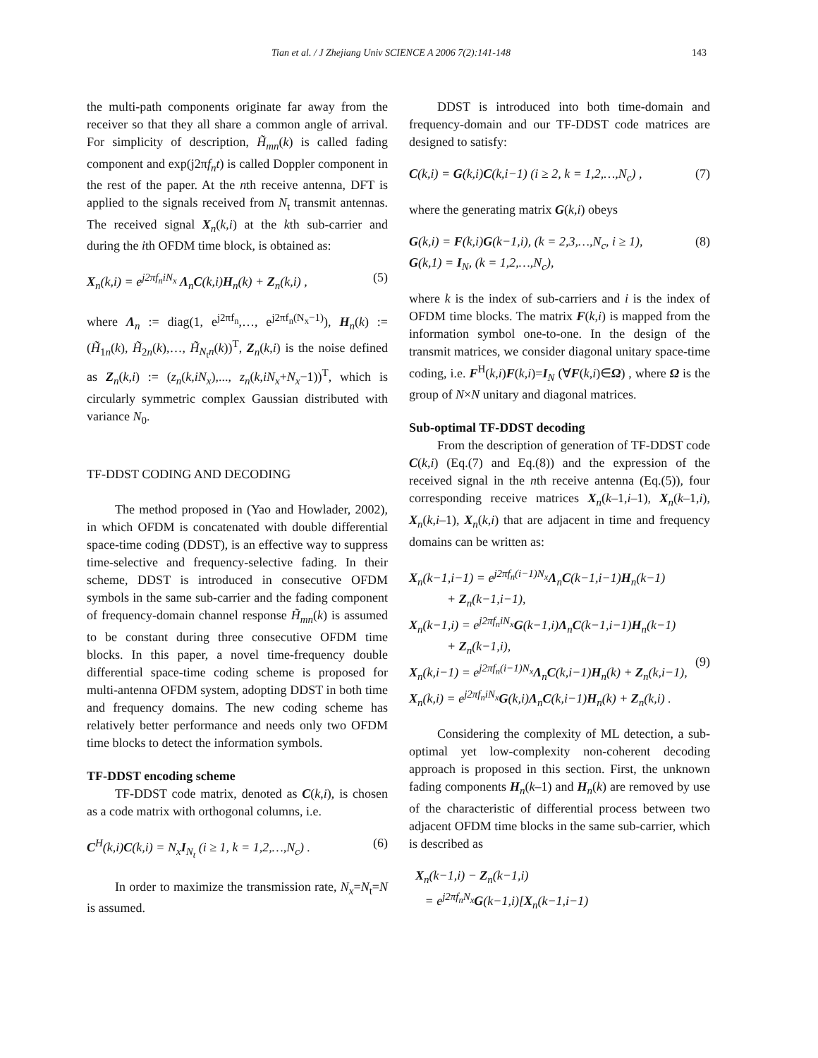Tian et al. / J Zhejiang Univ SCIENCE A 2006 7(2):141-148 143
the multi-path components originate far away from the receiver so that they all share a common angle of arrival. For simplicity of description, H̃<sub>mn</sub>(k) is called fading component and exp(j2πf<sub>n</sub>t) is called Doppler component in the rest of the paper. At the nth receive antenna, DFT is applied to the signals received from N<sub>t</sub> transmit antennas. The received signal X<sub>n</sub>(k,i) at the kth sub-carrier and during the ith OFDM time block, is obtained as:
X<sub>n</sub>(k,i) = e<sup>j2πf<sub>n</sub>iN<sub>x</sub></sup> Λ<sub>n</sub>C(k,i)H<sub>n</sub>(k) + Z<sub>n</sub>(k,i) , (5)
where Λ<sub>n</sub> := diag(1, e<sup>j2πf<sub>n</sub></sup>,…, e<sup>j2πf<sub>n</sub>(N<sub>x</sub>−1)</sup>), H<sub>n</sub>(k) := (H̃<sub>1n</sub>(k), H̃<sub>2n</sub>(k),…, H̃<sub>N<sub>t</sub>n</sub>(k))<sup>T</sup>, Z<sub>n</sub>(k,i) is the noise defined as Z<sub>n</sub>(k,i) := (z<sub>n</sub>(k,iN<sub>x</sub>),..., z<sub>n</sub>(k,iN<sub>x</sub>+N<sub>x</sub>−1))<sup>T</sup>, which is circularly symmetric complex Gaussian distributed with variance N<sub>0</sub>.
TF-DDST CODING AND DECODING
The method proposed in (Yao and Howlader, 2002), in which OFDM is concatenated with double differential space-time coding (DDST), is an effective way to suppress time-selective and frequency-selective fading. In their scheme, DDST is introduced in consecutive OFDM symbols in the same sub-carrier and the fading component of frequency-domain channel response H̃<sub>mn</sub>(k) is assumed to be constant during three consecutive OFDM time blocks. In this paper, a novel time-frequency double differential space-time coding scheme is proposed for multi-antenna OFDM system, adopting DDST in both time and frequency domains. The new coding scheme has relatively better performance and needs only two OFDM time blocks to detect the information symbols.
TF-DDST encoding scheme
TF-DDST code matrix, denoted as C(k,i), is chosen as a code matrix with orthogonal columns, i.e.
C<sup>H</sup>(k,i)C(k,i) = N<sub>x</sub>I<sub>N<sub>t</sub></sub> (i ≥ 1, k = 1,2,…,N<sub>c</sub>) . (6)
In order to maximize the transmission rate, N<sub>x</sub>=N<sub>t</sub>=N is assumed.
DDST is introduced into both time-domain and frequency-domain and our TF-DDST code matrices are designed to satisfy:
C(k,i) = G(k,i)C(k,i−1) (i ≥ 2, k = 1,2,…,N<sub>c</sub>) , (7)
where the generating matrix G(k,i) obeys
G(k,i) = F(k,i)G(k−1,i), (k = 2,3,…,N<sub>c</sub>, i ≥ 1),
G(k,1) = I<sub>N</sub>, (k = 1,2,…,N<sub>c</sub>), (8)
where k is the index of sub-carriers and i is the index of OFDM time blocks. The matrix F(k,i) is mapped from the information symbol one-to-one. In the design of the transmit matrices, we consider diagonal unitary space-time coding, i.e. F<sup>H</sup>(k,i)F(k,i)=I<sub>N</sub> (∀F(k,i)∈Ω) , where Ω is the group of N×N unitary and diagonal matrices.
Sub-optimal TF-DDST decoding
From the description of generation of TF-DDST code C(k,i) (Eq.(7) and Eq.(8)) and the expression of the received signal in the nth receive antenna (Eq.(5)), four corresponding receive matrices X<sub>n</sub>(k–1,i–1), X<sub>n</sub>(k–1,i), X<sub>n</sub>(k,i–1), X<sub>n</sub>(k,i) that are adjacent in time and frequency domains can be written as:
X<sub>n</sub>(k−1,i−1) = e<sup>j2πf<sub>n</sub>(i−1)N<sub>x</sub></sup>Λ<sub>n</sub>C(k−1,i−1)H<sub>n</sub>(k−1)
+ Z<sub>n</sub>(k−1,i−1),
X<sub>n</sub>(k−1,i) = e<sup>j2πf<sub>n</sub>iN<sub>x</sub></sup>G(k−1,i)Λ<sub>n</sub>C(k−1,i−1)H<sub>n</sub>(k−1)
+ Z<sub>n</sub>(k−1,i),
X<sub>n</sub>(k,i−1) = e<sup>j2πf<sub>n</sub>(i−1)N<sub>x</sub></sup>Λ<sub>n</sub>C(k,i−1)H<sub>n</sub>(k) + Z<sub>n</sub>(k,i−1),
X<sub>n</sub>(k,i) = e<sup>j2πf<sub>n</sub>iN<sub>x</sub></sup>G(k,i)Λ<sub>n</sub>C(k,i−1)H<sub>n</sub>(k) + Z<sub>n</sub>(k,i) .
(9)
Considering the complexity of ML detection, a sub-optimal yet low-complexity non-coherent decoding approach is proposed in this section. First, the unknown fading components H<sub>n</sub>(k–1) and H<sub>n</sub>(k) are removed by use of the characteristic of differential process between two adjacent OFDM time blocks in the same sub-carrier, which is described as
X<sub>n</sub>(k−1,i) − Z<sub>n</sub>(k−1,i)
= e<sup>j2πf<sub>n</sub>N<sub>x</sub></sup>G(k−1,i)[X<sub>n</sub>(k−1,i−1)